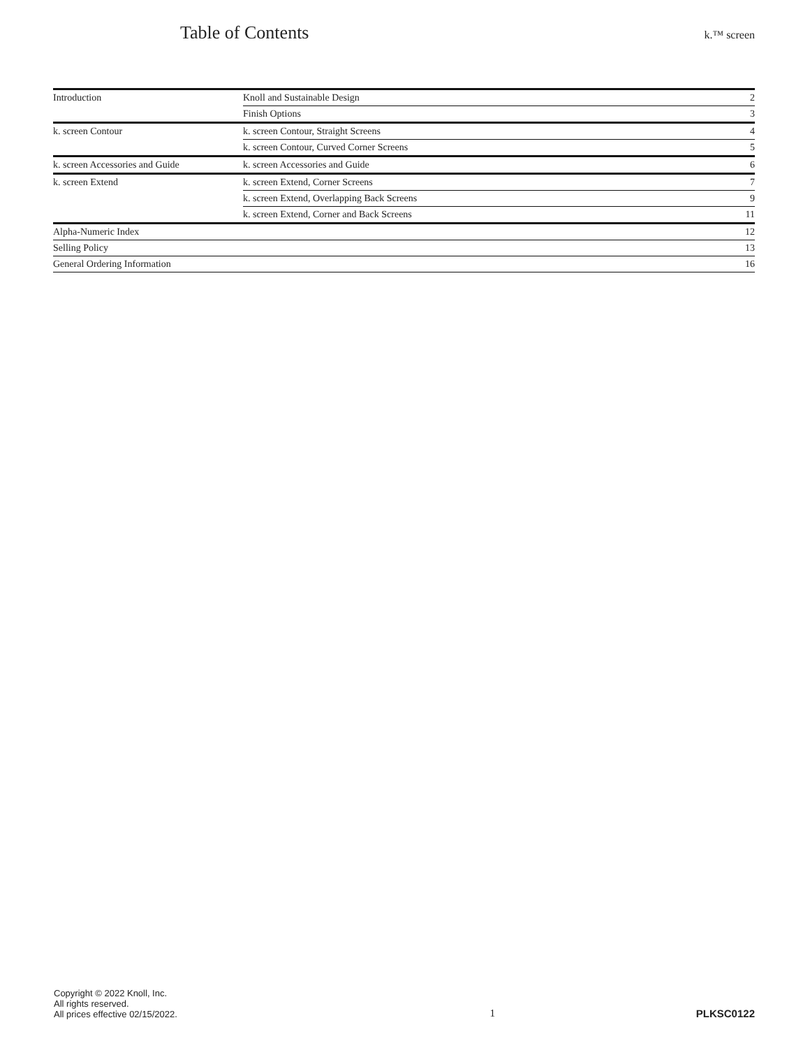Table of Contents
k.™ screen
| Introduction | Knoll and Sustainable Design | 2 |
| | Finish Options | 3 |
| k. screen Contour | k. screen Contour, Straight Screens | 4 |
| | k. screen Contour, Curved Corner Screens | 5 |
| k. screen Accessories and Guide | k. screen Accessories and Guide | 6 |
| k. screen Extend | k. screen Extend, Corner Screens | 7 |
| | k. screen Extend, Overlapping Back Screens | 9 |
| | k. screen Extend, Corner and Back Screens | 11 |
| Alpha-Numeric Index | | 12 |
| Selling Policy | | 13 |
| General Ordering Information | | 16 |
Copyright © 2022 Knoll, Inc.
All rights reserved.
All prices effective 02/15/2022.
1
PLKSC0122